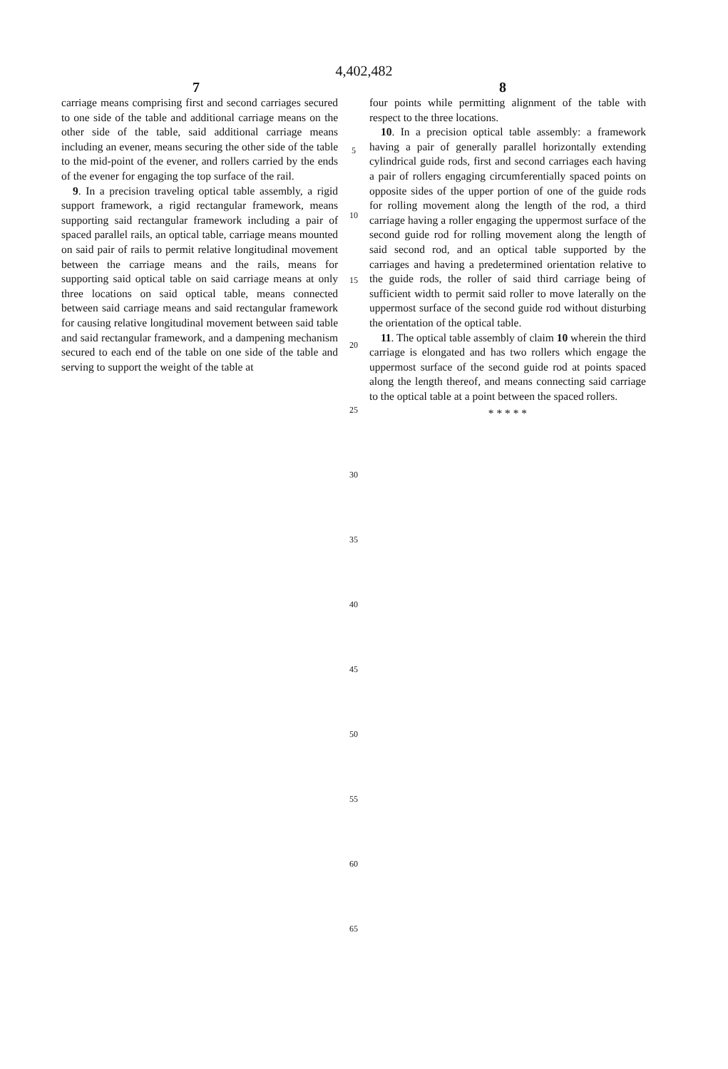4,402,482
7 8
carriage means comprising first and second carriages secured to one side of the table and additional carriage means on the other side of the table, said additional carriage means including an evener, means securing the other side of the table to the mid-point of the evener, and rollers carried by the ends of the evener for engaging the top surface of the rail.
9. In a precision traveling optical table assembly, a rigid support framework, a rigid rectangular framework, means supporting said rectangular framework including a pair of spaced parallel rails, an optical table, carriage means mounted on said pair of rails to permit relative longitudinal movement between the carriage means and the rails, means for supporting said optical table on said carriage means at only three locations on said optical table, means connected between said carriage means and said rectangular framework for causing relative longitudinal movement between said table and said rectangular framework, and a dampening mechanism secured to each end of the table on one side of the table and serving to support the weight of the table at
5
10
15
20
25
30
35
40
45
50
55
60
65
four points while permitting alignment of the table with respect to the three locations.
10. In a precision optical table assembly: a framework having a pair of generally parallel horizontally extending cylindrical guide rods, first and second carriages each having a pair of rollers engaging circumferentially spaced points on opposite sides of the upper portion of one of the guide rods for rolling movement along the length of the rod, a third carriage having a roller engaging the uppermost surface of the second guide rod for rolling movement along the length of said second rod, and an optical table supported by the carriages and having a predetermined orientation relative to the guide rods, the roller of said third carriage being of sufficient width to permit said roller to move laterally on the uppermost surface of the second guide rod without disturbing the orientation of the optical table.
11. The optical table assembly of claim 10 wherein the third carriage is elongated and has two rollers which engage the uppermost surface of the second guide rod at points spaced along the length thereof, and means connecting said carriage to the optical table at a point between the spaced rollers.
* * * * *